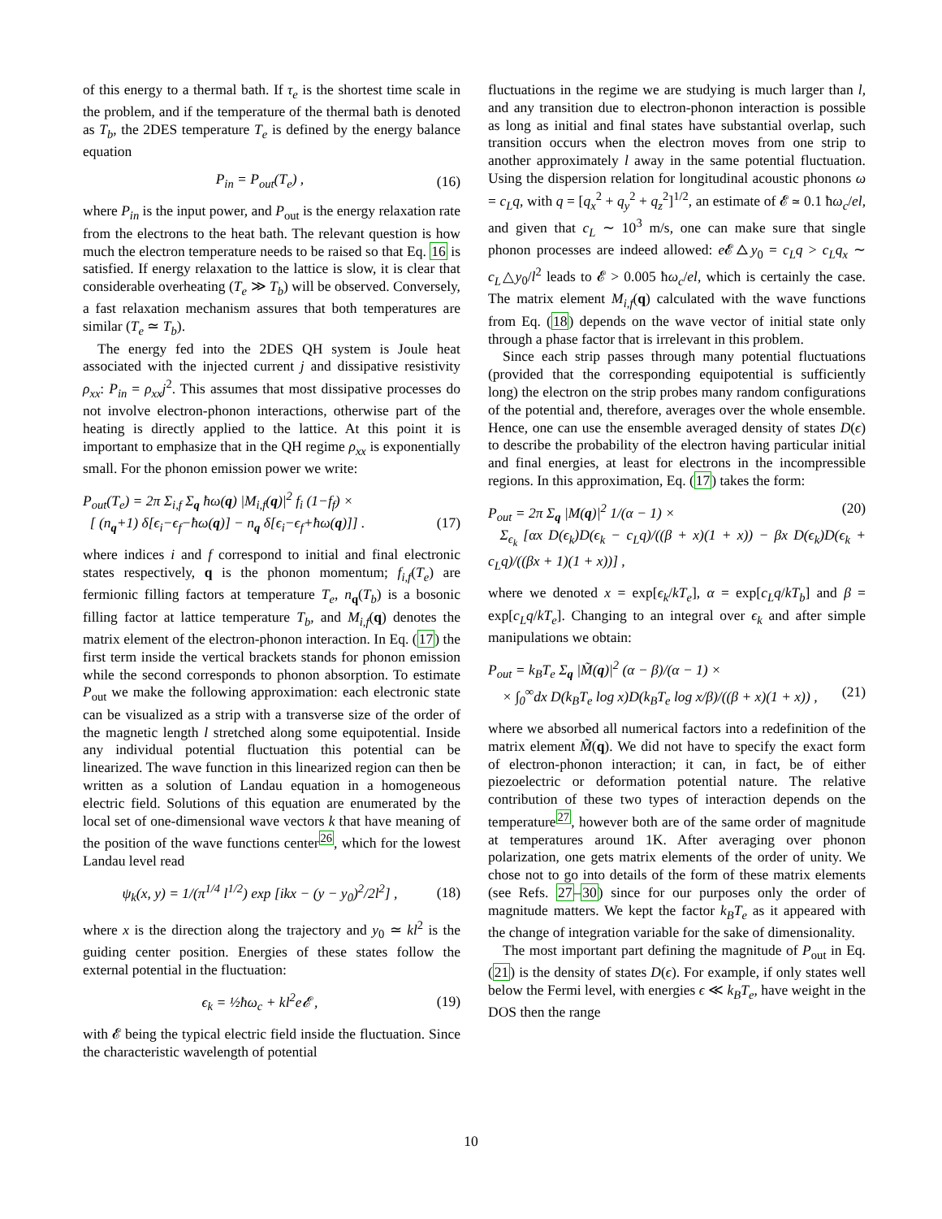of this energy to a thermal bath. If τ<sub>e</sub> is the shortest time scale in the problem, and if the temperature of the thermal bath is denoted as T<sub>b</sub>, the 2DES temperature T<sub>e</sub> is defined by the energy balance equation
P<sub>in</sub> = P<sub>out</sub>(T<sub>e</sub>) , (16)
where P<sub>in</sub> is the input power, and P<sub>out</sub> is the energy relaxation rate from the electrons to the heat bath. The relevant question is how much the electron temperature needs to be raised so that Eq. 16 is satisfied. If energy relaxation to the lattice is slow, it is clear that considerable overheating (T<sub>e</sub> ≫ T<sub>b</sub>) will be observed. Conversely, a fast relaxation mechanism assures that both temperatures are similar (T<sub>e</sub> ≃ T<sub>b</sub>).
The energy fed into the 2DES QH system is Joule heat associated with the injected current j and dissipative resistivity ρ<sub>xx</sub>: P<sub>in</sub> = ρ<sub>xx</sub>j<sup>2</sup>. This assumes that most dissipative processes do not involve electron-phonon interactions, otherwise part of the heating is directly applied to the lattice. At this point it is important to emphasize that in the QH regime ρ<sub>xx</sub> is exponentially small. For the phonon emission power we write:
P<sub>out</sub>(T<sub>e</sub>) = 2π Σ<sub>i,f</sub> Σ<sub>q</sub> ħω(q) |M<sub>i,f</sub>(q)|<sup>2</sup> f<sub>i</sub> (1−f<sub>f</sub>) ×
[ (n<sub>q</sub>+1) δ[ϵ<sub>i</sub>−ϵ<sub>f</sub>−ħω(q)] − n<sub>q</sub> δ[ϵ<sub>i</sub>−ϵ<sub>f</sub>+ħω(q)]] . (17)
where indices i and f correspond to initial and final electronic states respectively, q is the phonon momentum; f<sub>i,f</sub>(T<sub>e</sub>) are fermionic filling factors at temperature T<sub>e</sub>, n<sub>q</sub>(T<sub>b</sub>) is a bosonic filling factor at lattice temperature T<sub>b</sub>, and M<sub>i,f</sub>(q) denotes the matrix element of the electron-phonon interaction. In Eq. (17) the first term inside the vertical brackets stands for phonon emission while the second corresponds to phonon absorption. To estimate P<sub>out</sub> we make the following approximation: each electronic state can be visualized as a strip with a transverse size of the order of the magnetic length l stretched along some equipotential. Inside any individual potential fluctuation this potential can be linearized. The wave function in this linearized region can then be written as a solution of Landau equation in a homogeneous electric field. Solutions of this equation are enumerated by the local set of one-dimensional wave vectors k that have meaning of the position of the wave functions center<sup>26</sup>, which for the lowest Landau level read
ψ<sub>k</sub>(x, y) = 1/(π<sup>1/4</sup> l<sup>1/2</sup>) exp [ikx − (y − y<sub>0</sub>)<sup>2</sup>/2l<sup>2</sup>] , (18)
where x is the direction along the trajectory and y<sub>0</sub> ≃ kl<sup>2</sup> is the guiding center position. Energies of these states follow the external potential in the fluctuation:
ϵ<sub>k</sub> = ½ħω<sub>c</sub> + kl<sup>2</sup>e𝓔 , (19)
with 𝓔 being the typical electric field inside the fluctuation. Since the characteristic wavelength of potential
fluctuations in the regime we are studying is much larger than l, and any transition due to electron-phonon interaction is possible as long as initial and final states have substantial overlap, such transition occurs when the electron moves from one strip to another approximately l away in the same potential fluctuation. Using the dispersion relation for longitudinal acoustic phonons ω = c<sub>L</sub>q, with q = [q<sub>x</sub><sup>2</sup> + q<sub>y</sub><sup>2</sup> + q<sub>z</sub><sup>2</sup>]<sup>1/2</sup>, an estimate of 𝓔 ≃ 0.1 ħω<sub>c</sub>/el, and given that c<sub>L</sub> ∼ 10<sup>3</sup> m/s, one can make sure that single phonon processes are indeed allowed: e 𝓔△y<sub>0</sub> = c<sub>L</sub>q > c<sub>L</sub>q<sub>x</sub> ∼ c<sub>L</sub>△y<sub>0</sub>/l<sup>2</sup> leads to 𝓔 > 0.005 ħω<sub>c</sub>/el, which is certainly the case. The matrix element M<sub>i,f</sub>(q) calculated with the wave functions from Eq. (18) depends on the wave vector of initial state only through a phase factor that is irrelevant in this problem.
Since each strip passes through many potential fluctuations (provided that the corresponding equipotential is sufficiently long) the electron on the strip probes many random configurations of the potential and, therefore, averages over the whole ensemble. Hence, one can use the ensemble averaged density of states D(ϵ) to describe the probability of the electron having particular initial and final energies, at least for electrons in the incompressible regions. In this approximation, Eq. (17) takes the form:
P<sub>out</sub> = 2π Σ<sub>q</sub> |M(q)|<sup>2</sup> 1/(α − 1) × (20)
Σ<sub>ϵ<sub>k</sub></sub> [αx D(ϵ<sub>k</sub>)D(ϵ<sub>k</sub> − c<sub>L</sub>q)/((β + x)(1 + x)) − βx D(ϵ<sub>k</sub>)D(ϵ<sub>k</sub> + c<sub>L</sub>q)/((βx + 1)(1 + x))] ,
where we denoted x = exp[ϵ<sub>k</sub>/kT<sub>e</sub>], α = exp[c<sub>L</sub>q/kT<sub>b</sub>] and β = exp[c<sub>L</sub>q/kT<sub>e</sub>]. Changing to an integral over ϵ<sub>k</sub> and after simple manipulations we obtain:
P<sub>out</sub> = k<sub>B</sub>T<sub>e</sub> Σ<sub>q</sub> |M̃(q)|<sup>2</sup> (α − β)/(α − 1) ×
× ∫<sub>0</sub><sup>∞</sup>dx D(k<sub>B</sub>T<sub>e</sub> log x)D(k<sub>B</sub>T<sub>e</sub> log x/β)/((β + x)(1 + x)) , (21)
where we absorbed all numerical factors into a redefinition of the matrix element M̃(q). We did not have to specify the exact form of electron-phonon interaction; it can, in fact, be of either piezoelectric or deformation potential nature. The relative contribution of these two types of interaction depends on the temperature<sup>27</sup>, however both are of the same order of magnitude at temperatures around 1K. After averaging over phonon polarization, one gets matrix elements of the order of unity. We chose not to go into details of the form of these matrix elements (see Refs. 27–30) since for our purposes only the order of magnitude matters. We kept the factor k<sub>B</sub>T<sub>e</sub> as it appeared with the change of integration variable for the sake of dimensionality.
The most important part defining the magnitude of P<sub>out</sub> in Eq. (21) is the density of states D(ϵ). For example, if only states well below the Fermi level, with energies ϵ ≪ k<sub>B</sub>T<sub>e</sub>, have weight in the DOS then the range
10